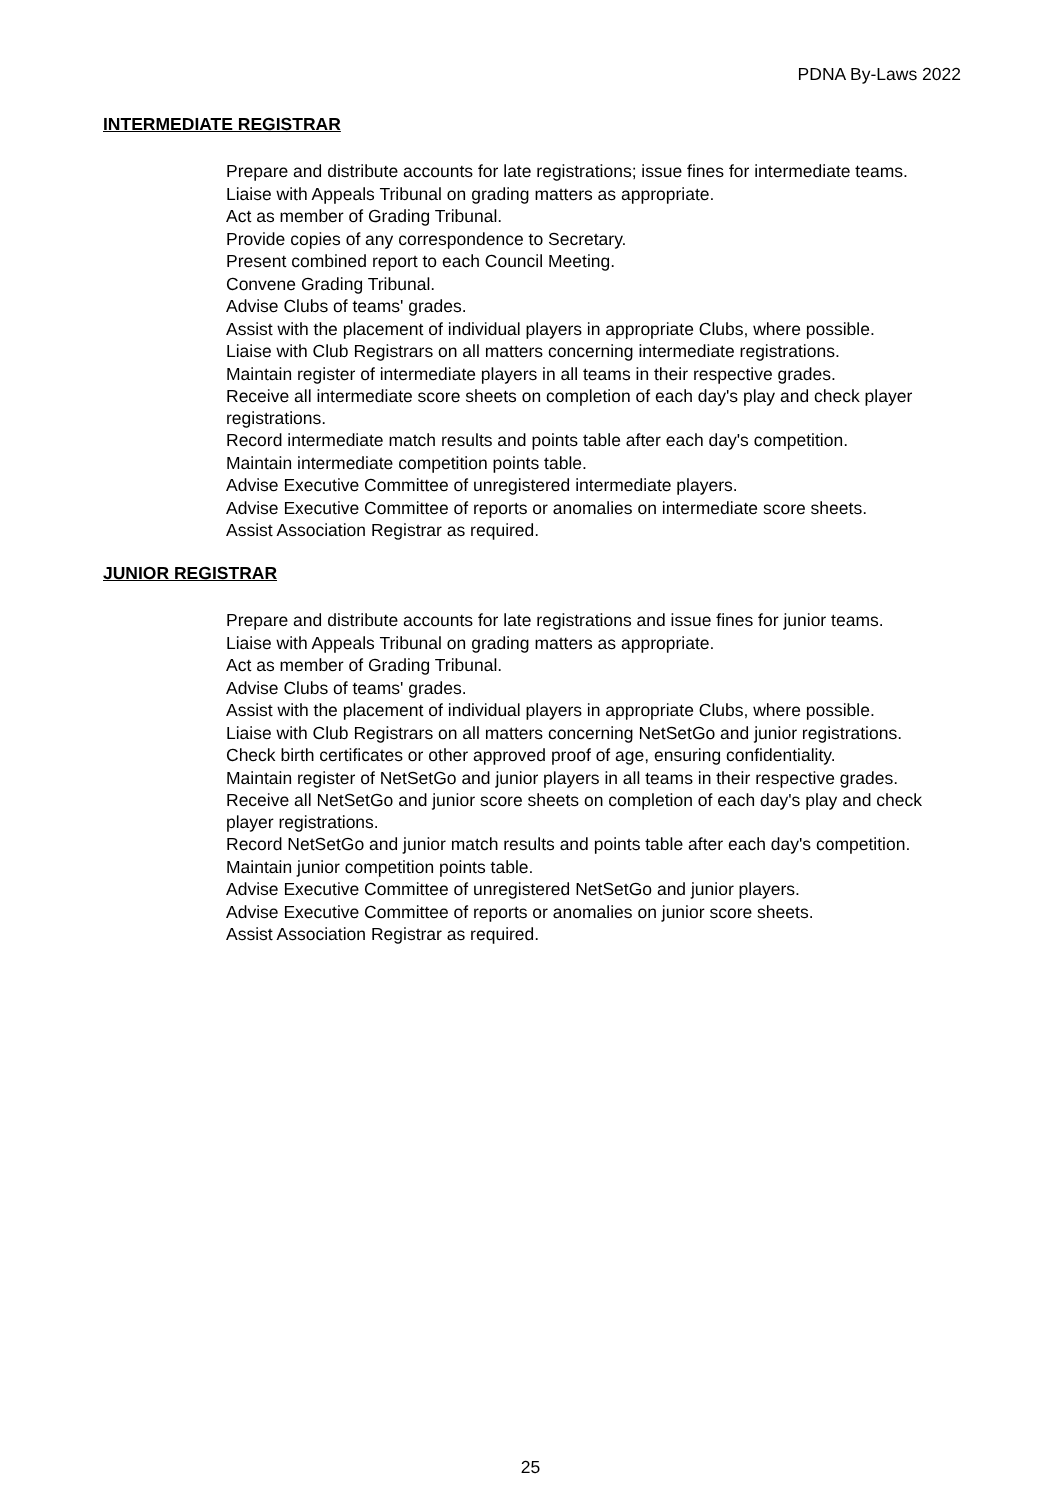PDNA By-Laws 2022
INTERMEDIATE REGISTRAR
Prepare and distribute accounts for late registrations; issue fines for intermediate teams.
Liaise with Appeals Tribunal on grading matters as appropriate.
Act as member of Grading Tribunal.
Provide copies of any correspondence to Secretary.
Present combined report to each Council Meeting.
Convene Grading Tribunal.
Advise Clubs of teams' grades.
Assist with the placement of individual players in appropriate Clubs, where possible.
Liaise with Club Registrars on all matters concerning intermediate registrations.
Maintain register of intermediate players in all teams in their respective grades.
Receive all intermediate score sheets on completion of each day's play and check player registrations.
Record intermediate match results and points table after each day's competition.
Maintain intermediate competition points table.
Advise Executive Committee of unregistered intermediate players.
Advise Executive Committee of reports or anomalies on intermediate score sheets.
Assist Association Registrar as required.
JUNIOR REGISTRAR
Prepare and distribute accounts for late registrations and issue fines for junior teams.
Liaise with Appeals Tribunal on grading matters as appropriate.
Act as member of Grading Tribunal.
Advise Clubs of teams' grades.
Assist with the placement of individual players in appropriate Clubs, where possible.
Liaise with Club Registrars on all matters concerning NetSetGo and junior registrations.
Check birth certificates or other approved proof of age, ensuring confidentiality.
Maintain register of NetSetGo and junior players in all teams in their respective grades.
Receive all NetSetGo and junior score sheets on completion of each day's play and check player registrations.
Record NetSetGo and junior match results and points table after each day's competition.
Maintain junior competition points table.
Advise Executive Committee of unregistered NetSetGo and junior players.
Advise Executive Committee of reports or anomalies on junior score sheets.
Assist Association Registrar as required.
25